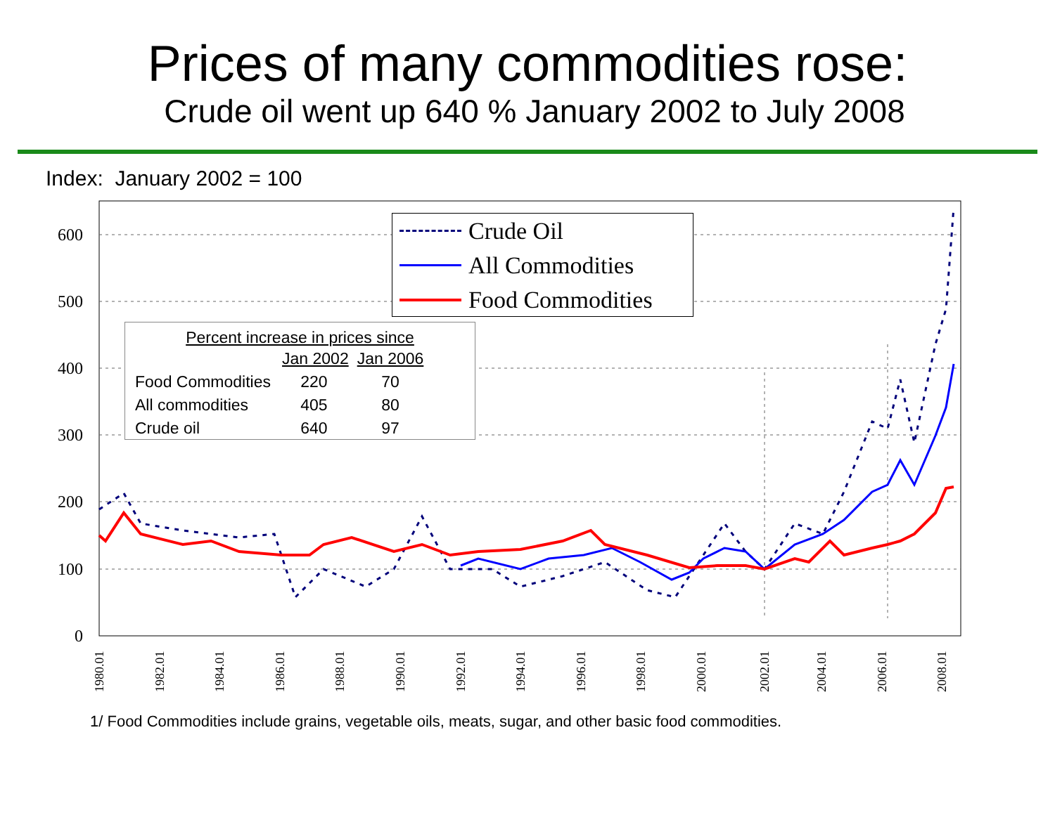Prices of many commodities rose:
Crude oil went up 640 % January 2002 to July 2008
Index: January 2002 = 100
600
500
400
300
200
100
0
1980.01
1982.01
1984.01
1986.01
1988.01
1990.01
1992.01
1994.01
1996.01
1998.01
2000.01
2002.01
2004.01
2006.01
2008.01
Crude Oil
All Commodities
Food Commodities
Percent increase in prices since
| | Jan 2002 | Jan 2006 |
| --- | --- | --- |
| Food Commodities | 220 | 70 |
| All commodities | 405 | 80 |
| Crude oil | 640 | 97 |
1/ Food Commodities include grains, vegetable oils, meats, sugar, and other basic food commodities.